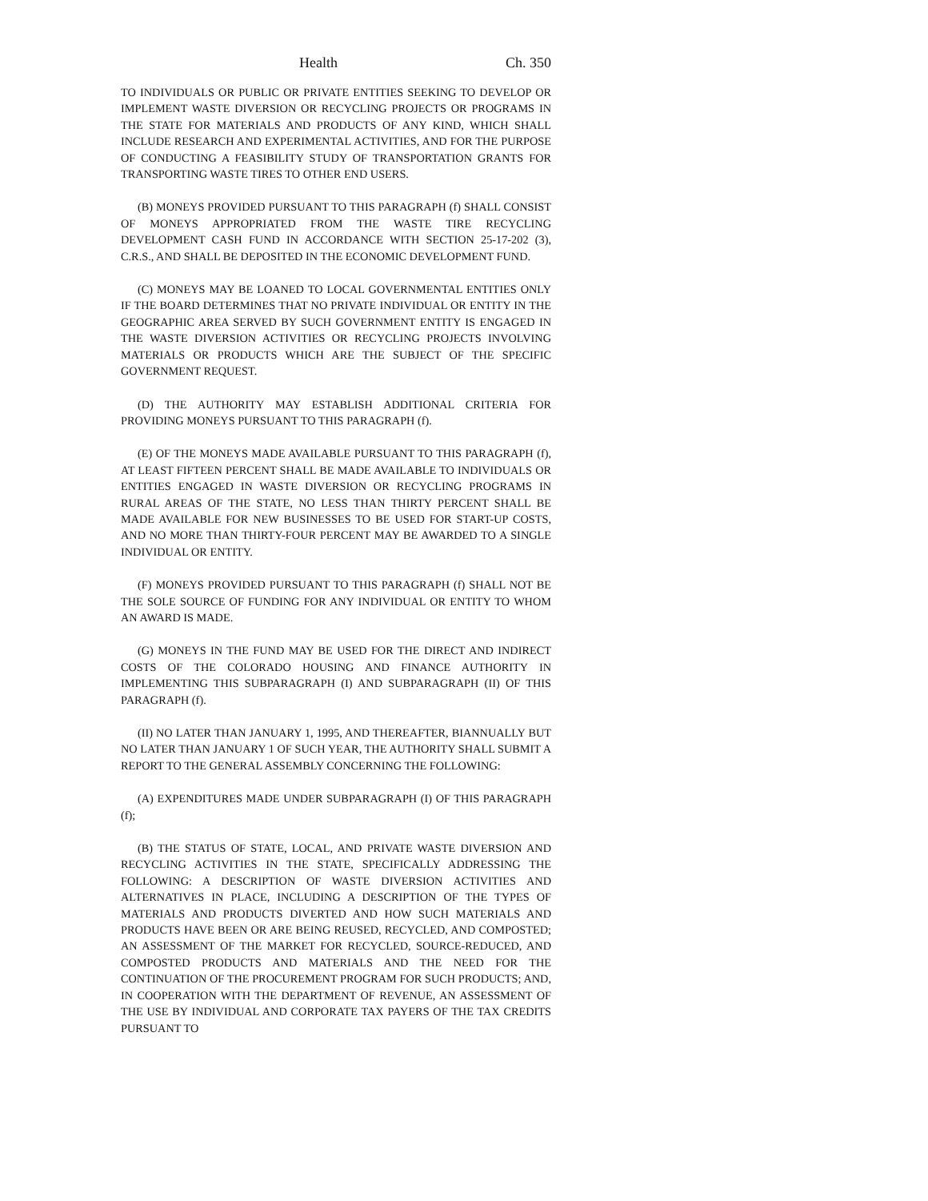Health Ch. 350
TO INDIVIDUALS OR PUBLIC OR PRIVATE ENTITIES SEEKING TO DEVELOP OR IMPLEMENT WASTE DIVERSION OR RECYCLING PROJECTS OR PROGRAMS IN THE STATE FOR MATERIALS AND PRODUCTS OF ANY KIND, WHICH SHALL INCLUDE RESEARCH AND EXPERIMENTAL ACTIVITIES, AND FOR THE PURPOSE OF CONDUCTING A FEASIBILITY STUDY OF TRANSPORTATION GRANTS FOR TRANSPORTING WASTE TIRES TO OTHER END USERS.
(B) MONEYS PROVIDED PURSUANT TO THIS PARAGRAPH (f) SHALL CONSIST OF MONEYS APPROPRIATED FROM THE WASTE TIRE RECYCLING DEVELOPMENT CASH FUND IN ACCORDANCE WITH SECTION 25-17-202 (3), C.R.S., AND SHALL BE DEPOSITED IN THE ECONOMIC DEVELOPMENT FUND.
(C) MONEYS MAY BE LOANED TO LOCAL GOVERNMENTAL ENTITIES ONLY IF THE BOARD DETERMINES THAT NO PRIVATE INDIVIDUAL OR ENTITY IN THE GEOGRAPHIC AREA SERVED BY SUCH GOVERNMENT ENTITY IS ENGAGED IN THE WASTE DIVERSION ACTIVITIES OR RECYCLING PROJECTS INVOLVING MATERIALS OR PRODUCTS WHICH ARE THE SUBJECT OF THE SPECIFIC GOVERNMENT REQUEST.
(D) THE AUTHORITY MAY ESTABLISH ADDITIONAL CRITERIA FOR PROVIDING MONEYS PURSUANT TO THIS PARAGRAPH (f).
(E) OF THE MONEYS MADE AVAILABLE PURSUANT TO THIS PARAGRAPH (f), AT LEAST FIFTEEN PERCENT SHALL BE MADE AVAILABLE TO INDIVIDUALS OR ENTITIES ENGAGED IN WASTE DIVERSION OR RECYCLING PROGRAMS IN RURAL AREAS OF THE STATE, NO LESS THAN THIRTY PERCENT SHALL BE MADE AVAILABLE FOR NEW BUSINESSES TO BE USED FOR START-UP COSTS, AND NO MORE THAN THIRTY-FOUR PERCENT MAY BE AWARDED TO A SINGLE INDIVIDUAL OR ENTITY.
(F) MONEYS PROVIDED PURSUANT TO THIS PARAGRAPH (f) SHALL NOT BE THE SOLE SOURCE OF FUNDING FOR ANY INDIVIDUAL OR ENTITY TO WHOM AN AWARD IS MADE.
(G) MONEYS IN THE FUND MAY BE USED FOR THE DIRECT AND INDIRECT COSTS OF THE COLORADO HOUSING AND FINANCE AUTHORITY IN IMPLEMENTING THIS SUBPARAGRAPH (I) AND SUBPARAGRAPH (II) OF THIS PARAGRAPH (f).
(II) NO LATER THAN JANUARY 1, 1995, AND THEREAFTER, BIANNUALLY BUT NO LATER THAN JANUARY 1 OF SUCH YEAR, THE AUTHORITY SHALL SUBMIT A REPORT TO THE GENERAL ASSEMBLY CONCERNING THE FOLLOWING:
(A) EXPENDITURES MADE UNDER SUBPARAGRAPH (I) OF THIS PARAGRAPH (f);
(B) THE STATUS OF STATE, LOCAL, AND PRIVATE WASTE DIVERSION AND RECYCLING ACTIVITIES IN THE STATE, SPECIFICALLY ADDRESSING THE FOLLOWING: A DESCRIPTION OF WASTE DIVERSION ACTIVITIES AND ALTERNATIVES IN PLACE, INCLUDING A DESCRIPTION OF THE TYPES OF MATERIALS AND PRODUCTS DIVERTED AND HOW SUCH MATERIALS AND PRODUCTS HAVE BEEN OR ARE BEING REUSED, RECYCLED, AND COMPOSTED; AN ASSESSMENT OF THE MARKET FOR RECYCLED, SOURCE-REDUCED, AND COMPOSTED PRODUCTS AND MATERIALS AND THE NEED FOR THE CONTINUATION OF THE PROCUREMENT PROGRAM FOR SUCH PRODUCTS; AND, IN COOPERATION WITH THE DEPARTMENT OF REVENUE, AN ASSESSMENT OF THE USE BY INDIVIDUAL AND CORPORATE TAX PAYERS OF THE TAX CREDITS PURSUANT TO